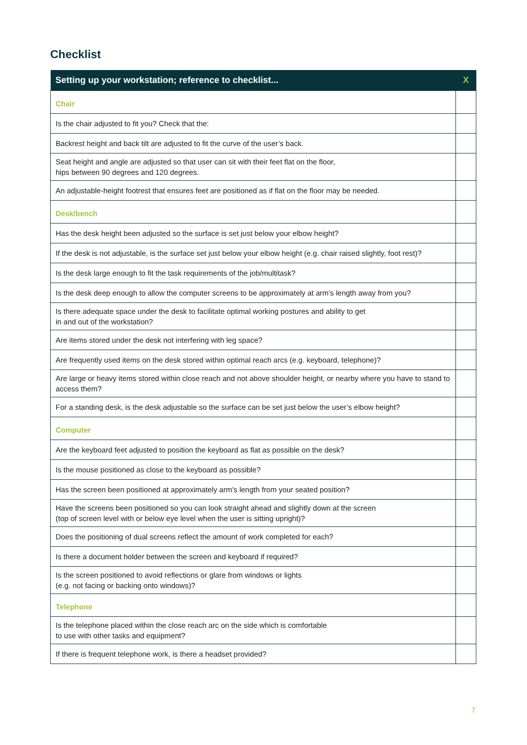Checklist
| Setting up your workstation; reference to checklist... | X |
| --- | --- |
| Chair | |
| Is the chair adjusted to fit you? Check that the: | |
| Backrest height and back tilt are adjusted to fit the curve of the user’s back. | |
| Seat height and angle are adjusted so that user can sit with their feet flat on the floor, hips between 90 degrees and 120 degrees. | |
| An adjustable-height footrest that ensures feet are positioned as if flat on the floor may be needed. | |
| Desk/bench | |
| Has the desk height been adjusted so the surface is set just below your elbow height? | |
| If the desk is not adjustable, is the surface set just below your elbow height (e.g. chair raised slightly, foot rest)? | |
| Is the desk large enough to fit the task requirements of the job/multitask? | |
| Is the desk deep enough to allow the computer screens to be approximately at arm’s length away from you? | |
| Is there adequate space under the desk to facilitate optimal working postures and ability to get in and out of the workstation? | |
| Are items stored under the desk not interfering with leg space? | |
| Are frequently used items on the desk stored within optimal reach arcs (e.g. keyboard, telephone)? | |
| Are large or heavy items stored within close reach and not above shoulder height, or nearby where you have to stand to access them? | |
| For a standing desk, is the desk adjustable so the surface can be set just below the user’s elbow height? | |
| Computer | |
| Are the keyboard feet adjusted to position the keyboard as flat as possible on the desk? | |
| Is the mouse positioned as close to the keyboard as possible? | |
| Has the screen been positioned at approximately arm’s length from your seated position? | |
| Have the screens been positioned so you can look straight ahead and slightly down at the screen (top of screen level with or below eye level when the user is sitting upright)? | |
| Does the positioning of dual screens reflect the amount of work completed for each? | |
| Is there a document holder between the screen and keyboard if required? | |
| Is the screen positioned to avoid reflections or glare from windows or lights (e.g. not facing or backing onto windows)? | |
| Telephone | |
| Is the telephone placed within the close reach arc on the side which is comfortable to use with other tasks and equipment? | |
| If there is frequent telephone work, is there a headset provided? | |
7